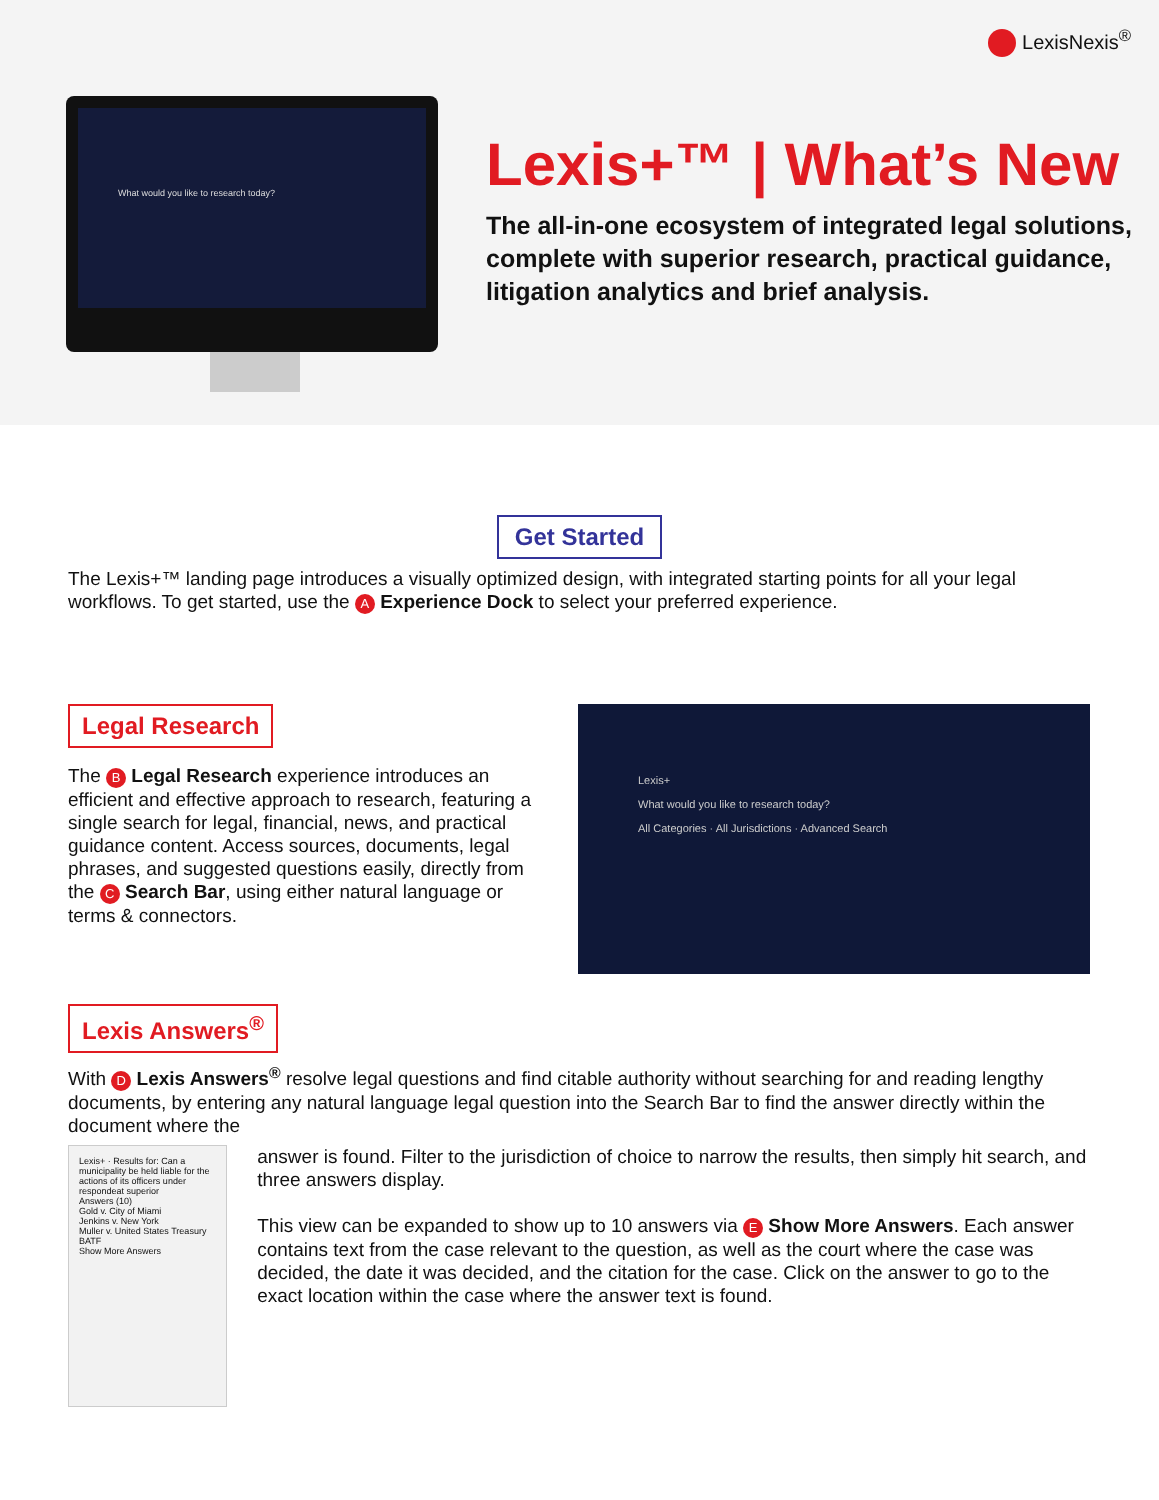LexisNexis<sup>®</sup>
What would you like to research today?
Lexis+™ | What’s New
The all-in-one ecosystem of integrated legal solutions, complete with superior research, practical guidance, litigation analytics and brief analysis.
Get Started
The Lexis+™ landing page introduces a visually optimized design, with integrated starting points for all your legal workflows. To get started, use the A Experience Dock to select your preferred experience.
Legal Research
The B Legal Research experience introduces an efficient and effective approach to research, featuring a single search for legal, financial, news, and practical guidance content. Access sources, documents, legal phrases, and suggested questions easily, directly from the C Search Bar, using either natural language or terms & connectors.
Lexis+
What would you like to research today?
All Categories · All Jurisdictions · Advanced Search
Lexis Answers<sup>®</sup>
With D Lexis Answers<sup>®</sup> resolve legal questions and find citable authority without searching for and reading lengthy documents, by entering any natural language legal question into the Search Bar to find the answer directly within the document where the
Lexis+ · Results for: Can a municipality be held liable for the actions of its officers under respondeat superior
Answers (10)
Gold v. City of Miami
Jenkins v. New York
Muller v. United States Treasury BATF
Show More Answers
answer is found. Filter to the jurisdiction of choice to narrow the results, then simply hit search, and three answers display.
This view can be expanded to show up to 10 answers via E Show More Answers. Each answer contains text from the case relevant to the question, as well as the court where the case was decided, the date it was decided, and the citation for the case. Click on the answer to go to the exact location within the case where the answer text is found.